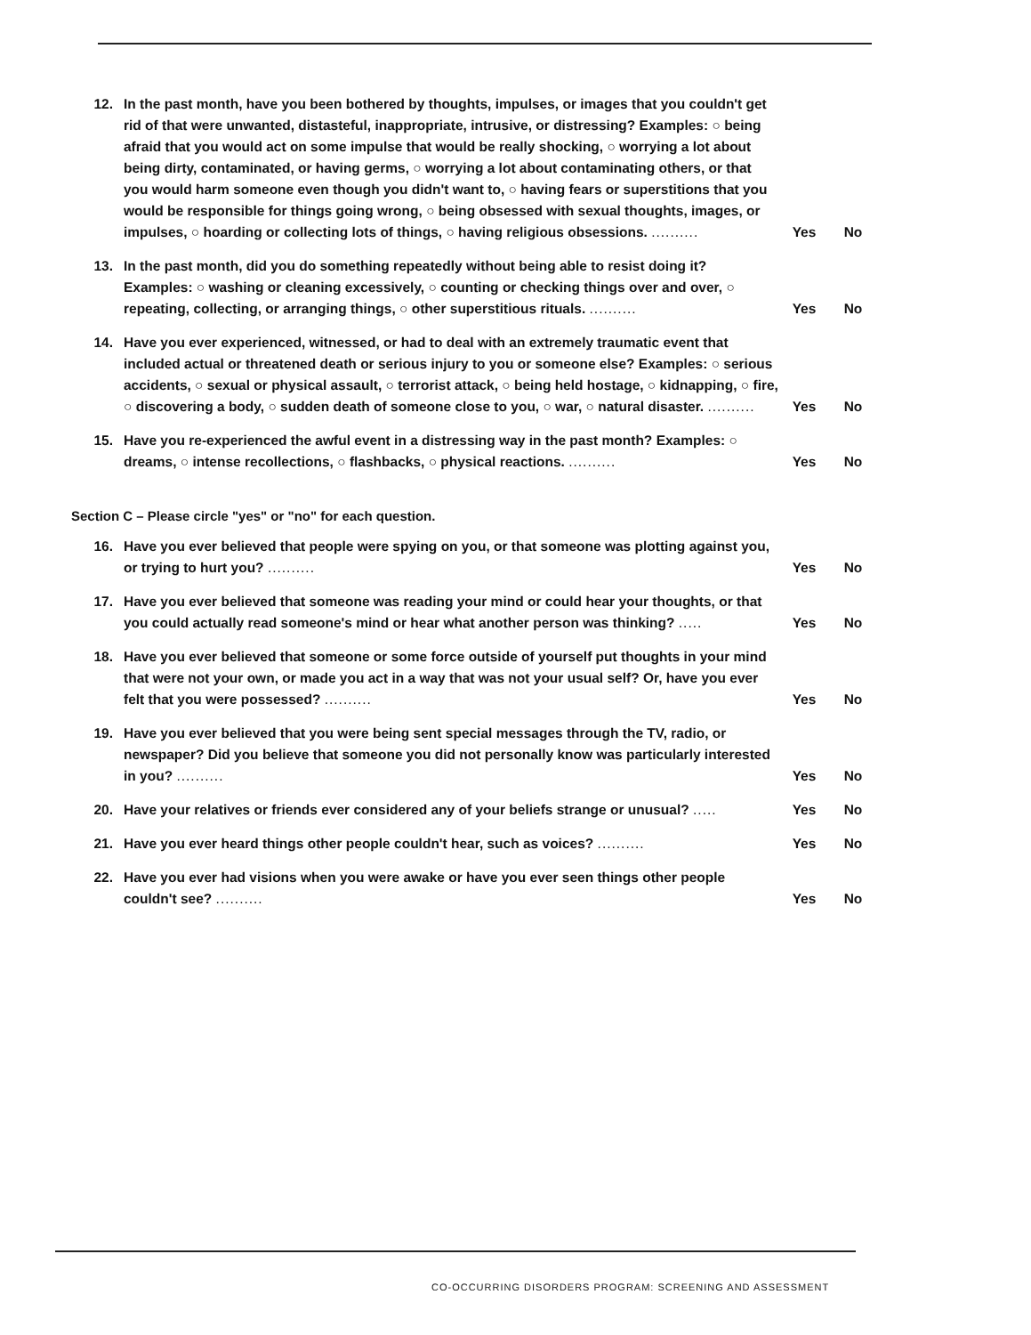12. In the past month, have you been bothered by thoughts, impulses, or images that you couldn't get rid of that were unwanted, distasteful, inappropriate, intrusive, or distressing? Examples: ○ being afraid that you would act on some impulse that would be really shocking, ○ worrying a lot about being dirty, contaminated, or having germs, ○ worrying a lot about contaminating others, or that you would harm someone even though you didn't want to, ○ having fears or superstitions that you would be responsible for things going wrong, ○ being obsessed with sexual thoughts, images, or impulses, ○ hoarding or collecting lots of things, ○ having religious obsessions. ..........
Yes No
13. In the past month, did you do something repeatedly without being able to resist doing it? Examples: ○ washing or cleaning excessively, ○ counting or checking things over and over, ○ repeating, collecting, or arranging things, ○ other superstitious rituals. ..........
Yes No
14. Have you ever experienced, witnessed, or had to deal with an extremely traumatic event that included actual or threatened death or serious injury to you or someone else? Examples: ○ serious accidents, ○ sexual or physical assault, ○ terrorist attack, ○ being held hostage, ○ kidnapping, ○ fire, ○ discovering a body, ○ sudden death of someone close to you, ○ war, ○ natural disaster. ..........
Yes No
15. Have you re-experienced the awful event in a distressing way in the past month? Examples: ○ dreams, ○ intense recollections, ○ flashbacks, ○ physical reactions. ..........
Yes No
Section C – Please circle "yes" or "no" for each question.
16. Have you ever believed that people were spying on you, or that someone was plotting against you, or trying to hurt you? ..........
Yes No
17. Have you ever believed that someone was reading your mind or could hear your thoughts, or that you could actually read someone's mind or hear what another person was thinking? .....
Yes No
18. Have you ever believed that someone or some force outside of yourself put thoughts in your mind that were not your own, or made you act in a way that was not your usual self? Or, have you ever felt that you were possessed? ..........
Yes No
19. Have you ever believed that you were being sent special messages through the TV, radio, or newspaper? Did you believe that someone you did not personally know was particularly interested in you? ..........
Yes No
20. Have your relatives or friends ever considered any of your beliefs strange or unusual? .....
Yes No
21. Have you ever heard things other people couldn't hear, such as voices? ..........
Yes No
22. Have you ever had visions when you were awake or have you ever seen things other people couldn't see? ..........
Yes No
CO-OCCURRING DISORDERS PROGRAM: SCREENING AND ASSESSMENT